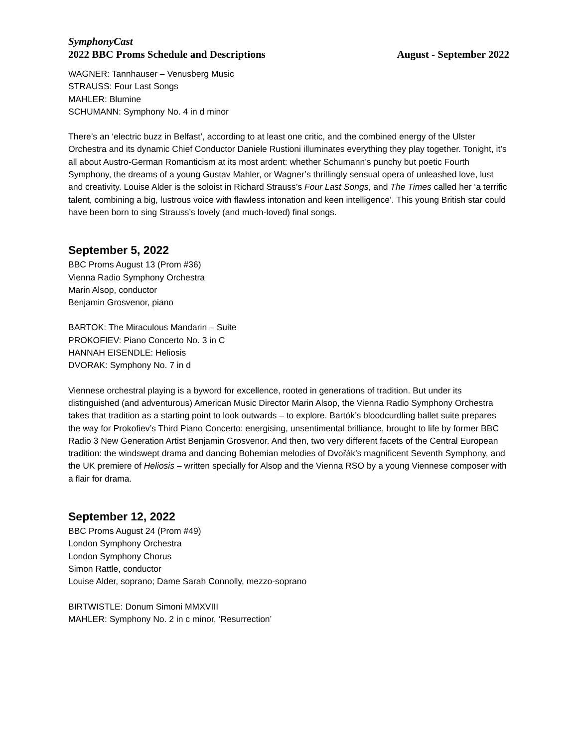SymphonyCast
2022 BBC Proms Schedule and Descriptions August - September 2022
WAGNER: Tannhauser – Venusberg Music
STRAUSS: Four Last Songs
MAHLER: Blumine
SCHUMANN: Symphony No. 4 in d minor
There’s an ‘electric buzz in Belfast’, according to at least one critic, and the combined energy of the Ulster Orchestra and its dynamic Chief Conductor Daniele Rustioni illuminates everything they play together. Tonight, it’s all about Austro-German Romanticism at its most ardent: whether Schumann’s punchy but poetic Fourth Symphony, the dreams of a young Gustav Mahler, or Wagner’s thrillingly sensual opera of unleashed love, lust and creativity. Louise Alder is the soloist in Richard Strauss’s Four Last Songs, and The Times called her ‘a terrific talent, combining a big, lustrous voice with flawless intonation and keen intelligence’. This young British star could have been born to sing Strauss’s lovely (and much-loved) final songs.
September 5, 2022
BBC Proms August 13 (Prom #36)
Vienna Radio Symphony Orchestra
Marin Alsop, conductor
Benjamin Grosvenor, piano
BARTOK: The Miraculous Mandarin – Suite
PROKOFIEV: Piano Concerto No. 3 in C
HANNAH EISENDLE: Heliosis
DVORAK: Symphony No. 7 in d
Viennese orchestral playing is a byword for excellence, rooted in generations of tradition. But under its distinguished (and adventurous) American Music Director Marin Alsop, the Vienna Radio Symphony Orchestra takes that tradition as a starting point to look outwards – to explore. Bartók’s bloodcurdling ballet suite prepares the way for Prokofiev’s Third Piano Concerto: energising, unsentimental brilliance, brought to life by former BBC Radio 3 New Generation Artist Benjamin Grosvenor. And then, two very different facets of the Central European tradition: the windswept drama and dancing Bohemian melodies of Dvořák’s magnificent Seventh Symphony, and the UK premiere of Heliosis – written specially for Alsop and the Vienna RSO by a young Viennese composer with a flair for drama.
September 12, 2022
BBC Proms August 24 (Prom #49)
London Symphony Orchestra
London Symphony Chorus
Simon Rattle, conductor
Louise Alder, soprano; Dame Sarah Connolly, mezzo-soprano
BIRTWISTLE: Donum Simoni MMXVIII
MAHLER: Symphony No. 2 in c minor, ‘Resurrection’